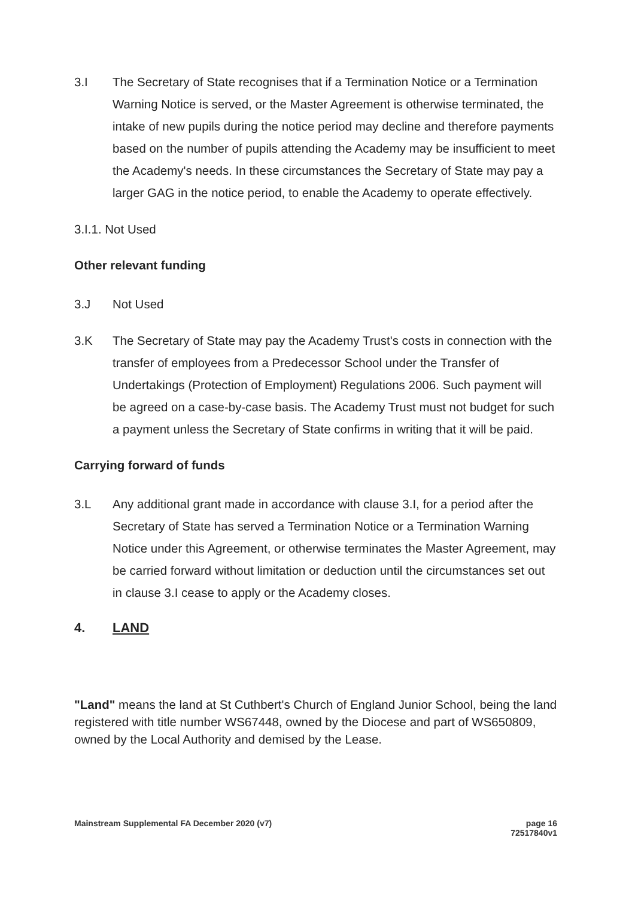3.I The Secretary of State recognises that if a Termination Notice or a Termination Warning Notice is served, or the Master Agreement is otherwise terminated, the intake of new pupils during the notice period may decline and therefore payments based on the number of pupils attending the Academy may be insufficient to meet the Academy's needs. In these circumstances the Secretary of State may pay a larger GAG in the notice period, to enable the Academy to operate effectively.
3.I.1. Not Used
Other relevant funding
3.J Not Used
3.K The Secretary of State may pay the Academy Trust's costs in connection with the transfer of employees from a Predecessor School under the Transfer of Undertakings (Protection of Employment) Regulations 2006. Such payment will be agreed on a case-by-case basis. The Academy Trust must not budget for such a payment unless the Secretary of State confirms in writing that it will be paid.
Carrying forward of funds
3.L Any additional grant made in accordance with clause 3.I, for a period after the Secretary of State has served a Termination Notice or a Termination Warning Notice under this Agreement, or otherwise terminates the Master Agreement, may be carried forward without limitation or deduction until the circumstances set out in clause 3.I cease to apply or the Academy closes.
4. LAND
"Land" means the land at St Cuthbert's Church of England Junior School, being the land registered with title number WS67448, owned by the Diocese and part of WS650809, owned by the Local Authority and demised by the Lease.
Mainstream Supplemental FA December 2020 (v7)
page 16
72517840v1